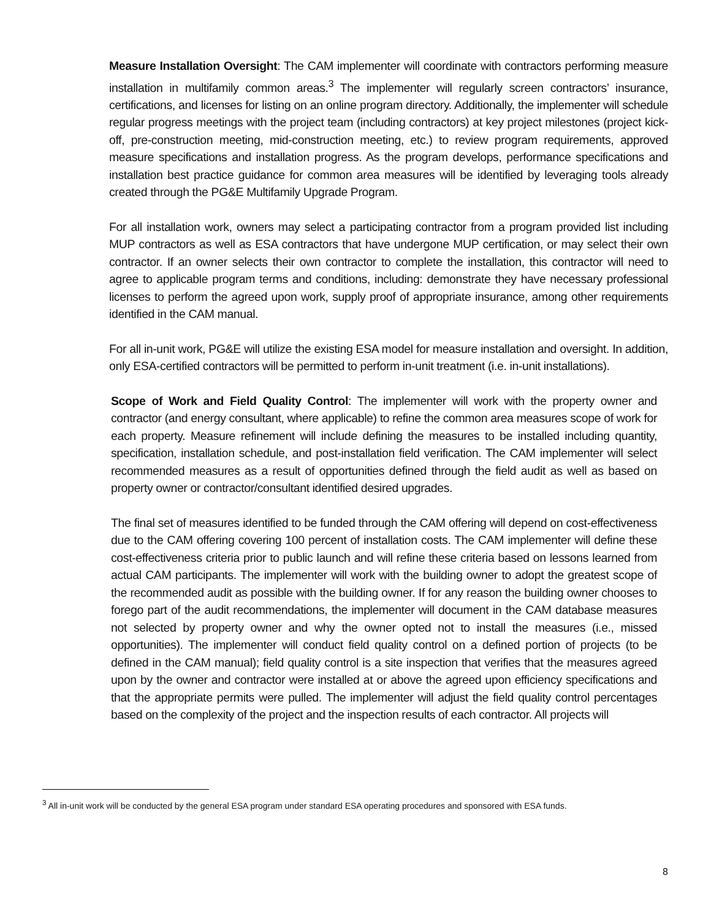Measure Installation Oversight: The CAM implementer will coordinate with contractors performing measure installation in multifamily common areas.<sup>3</sup> The implementer will regularly screen contractors’ insurance, certifications, and licenses for listing on an online program directory. Additionally, the implementer will schedule regular progress meetings with the project team (including contractors) at key project milestones (project kick-off, pre-construction meeting, mid-construction meeting, etc.) to review program requirements, approved measure specifications and installation progress. As the program develops, performance specifications and installation best practice guidance for common area measures will be identified by leveraging tools already created through the PG&E Multifamily Upgrade Program.
For all installation work, owners may select a participating contractor from a program provided list including MUP contractors as well as ESA contractors that have undergone MUP certification, or may select their own contractor. If an owner selects their own contractor to complete the installation, this contractor will need to agree to applicable program terms and conditions, including: demonstrate they have necessary professional licenses to perform the agreed upon work, supply proof of appropriate insurance, among other requirements identified in the CAM manual.
For all in-unit work, PG&E will utilize the existing ESA model for measure installation and oversight. In addition, only ESA-certified contractors will be permitted to perform in-unit treatment (i.e. in-unit installations).
Scope of Work and Field Quality Control: The implementer will work with the property owner and contractor (and energy consultant, where applicable) to refine the common area measures scope of work for each property. Measure refinement will include defining the measures to be installed including quantity, specification, installation schedule, and post-installation field verification. The CAM implementer will select recommended measures as a result of opportunities defined through the field audit as well as based on property owner or contractor/consultant identified desired upgrades.
The final set of measures identified to be funded through the CAM offering will depend on cost-effectiveness due to the CAM offering covering 100 percent of installation costs. The CAM implementer will define these cost-effectiveness criteria prior to public launch and will refine these criteria based on lessons learned from actual CAM participants. The implementer will work with the building owner to adopt the greatest scope of the recommended audit as possible with the building owner. If for any reason the building owner chooses to forego part of the audit recommendations, the implementer will document in the CAM database measures not selected by property owner and why the owner opted not to install the measures (i.e., missed opportunities). The implementer will conduct field quality control on a defined portion of projects (to be defined in the CAM manual); field quality control is a site inspection that verifies that the measures agreed upon by the owner and contractor were installed at or above the agreed upon efficiency specifications and that the appropriate permits were pulled. The implementer will adjust the field quality control percentages based on the complexity of the project and the inspection results of each contractor. All projects will
<sup>3</sup> All in-unit work will be conducted by the general ESA program under standard ESA operating procedures and sponsored with ESA funds.
8